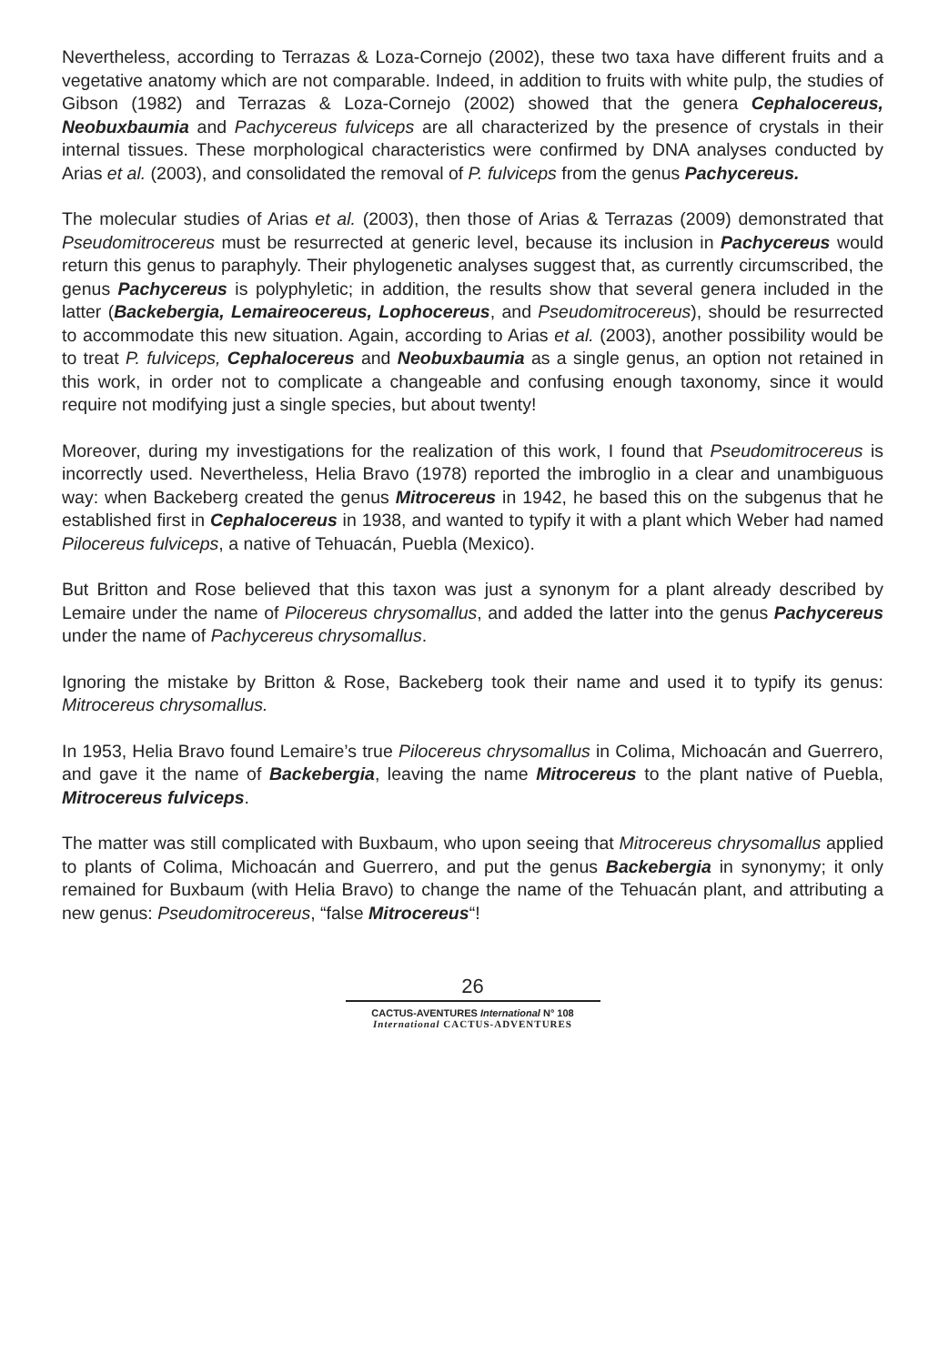Nevertheless, according to Terrazas & Loza-Cornejo (2002), these two taxa have different fruits and a vegetative anatomy which are not comparable. Indeed, in addition to fruits with white pulp, the studies of Gibson (1982) and Terrazas & Loza-Cornejo (2002) showed that the genera Cephalocereus, Neobuxbaumia and Pachycereus fulviceps are all characterized by the presence of crystals in their internal tissues. These morphological characteristics were confirmed by DNA analyses conducted by Arias et al. (2003), and consolidated the removal of P. fulviceps from the genus Pachycereus.
The molecular studies of Arias et al. (2003), then those of Arias & Terrazas (2009) demonstrated that Pseudomitrocereus must be resurrected at generic level, because its inclusion in Pachycereus would return this genus to paraphyly. Their phylogenetic analyses suggest that, as currently circumscribed, the genus Pachycereus is polyphyletic; in addition, the results show that several genera included in the latter (Backebergia, Lemaireocereus, Lophocereus, and Pseudomitrocereus), should be resurrected to accommodate this new situation. Again, according to Arias et al. (2003), another possibility would be to treat P. fulviceps, Cephalocereus and Neobuxbaumia as a single genus, an option not retained in this work, in order not to complicate a changeable and confusing enough taxonomy, since it would require not modifying just a single species, but about twenty!
Moreover, during my investigations for the realization of this work, I found that Pseudomitrocereus is incorrectly used. Nevertheless, Helia Bravo (1978) reported the imbroglio in a clear and unambiguous way: when Backeberg created the genus Mitrocereus in 1942, he based this on the subgenus that he established first in Cephalocereus in 1938, and wanted to typify it with a plant which Weber had named Pilocereus fulviceps, a native of Tehuacán, Puebla (Mexico).
But Britton and Rose believed that this taxon was just a synonym for a plant already described by Lemaire under the name of Pilocereus chrysomallus, and added the latter into the genus Pachycereus under the name of Pachycereus chrysomallus.
Ignoring the mistake by Britton & Rose, Backeberg took their name and used it to typify its genus: Mitrocereus chrysomallus.
In 1953, Helia Bravo found Lemaire’s true Pilocereus chrysomallus in Colima, Michoacán and Guerrero, and gave it the name of Backebergia, leaving the name Mitrocereus to the plant native of Puebla, Mitrocereus fulviceps.
The matter was still complicated with Buxbaum, who upon seeing that Mitrocereus chrysomallus applied to plants of Colima, Michoacán and Guerrero, and put the genus Backebergia in synonymy; it only remained for Buxbaum (with Helia Bravo) to change the name of the Tehuacán plant, and attributing a new genus: Pseudomitrocereus, “false Mitrocereus“!
26
CACTUS-AVENTURES International N° 108
International CACTUS-ADVENTURES